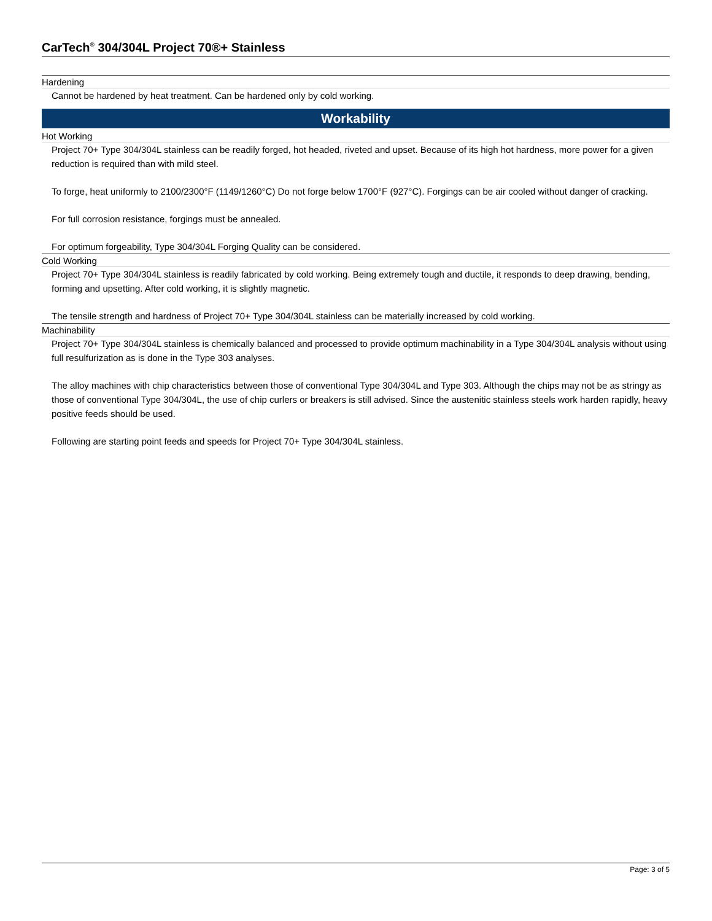CarTech<sup>®</sup> 304/304L Project 70®+ Stainless
Hardening
Cannot be hardened by heat treatment. Can be hardened only by cold working.
Workability
Hot Working
Project 70+ Type 304/304L stainless can be readily forged, hot headed, riveted and upset. Because of its high hot hardness, more power for a given reduction is required than with mild steel.
To forge, heat uniformly to 2100/2300°F (1149/1260°C) Do not forge below 1700°F (927°C). Forgings can be air cooled without danger of cracking.
For full corrosion resistance, forgings must be annealed.
For optimum forgeability, Type 304/304L Forging Quality can be considered.
Cold Working
Project 70+ Type 304/304L stainless is readily fabricated by cold working. Being extremely tough and ductile, it responds to deep drawing, bending, forming and upsetting. After cold working, it is slightly magnetic.
The tensile strength and hardness of Project 70+ Type 304/304L stainless can be materially increased by cold working.
Machinability
Project 70+ Type 304/304L stainless is chemically balanced and processed to provide optimum machinability in a Type 304/304L analysis without using full resulfurization as is done in the Type 303 analyses.
The alloy machines with chip characteristics between those of conventional Type 304/304L and Type 303. Although the chips may not be as stringy as those of conventional Type 304/304L, the use of chip curlers or breakers is still advised. Since the austenitic stainless steels work harden rapidly, heavy positive feeds should be used.
Following are starting point feeds and speeds for Project 70+ Type 304/304L stainless.
Page: 3 of 5